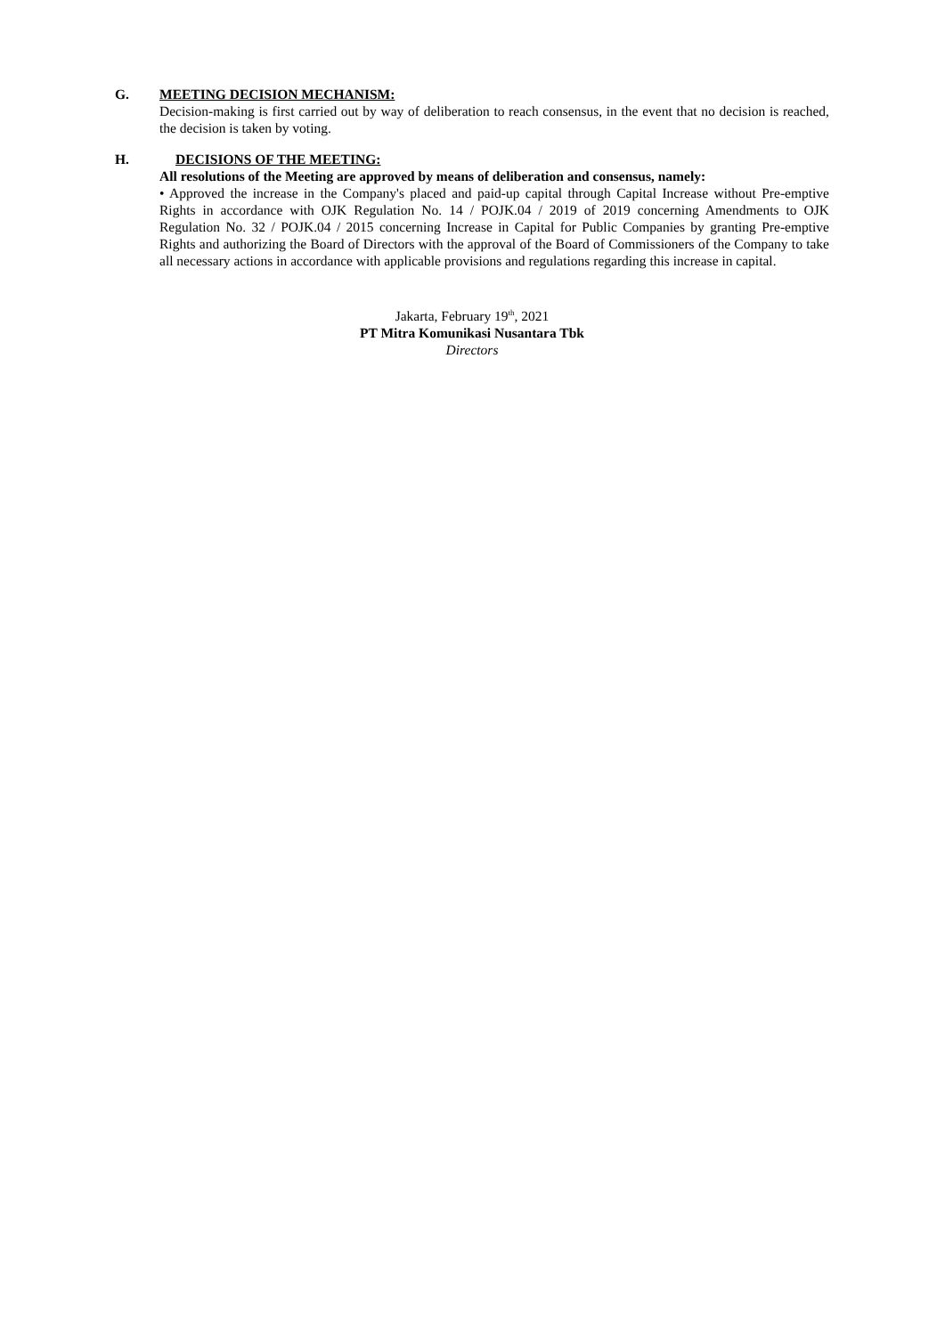G. MEETING DECISION MECHANISM:
Decision-making is first carried out by way of deliberation to reach consensus, in the event that no decision is reached, the decision is taken by voting.
H. DECISIONS OF THE MEETING:
All resolutions of the Meeting are approved by means of deliberation and consensus, namely:
• Approved the increase in the Company's placed and paid-up capital through Capital Increase without Pre-emptive Rights in accordance with OJK Regulation No. 14 / POJK.04 / 2019 of 2019 concerning Amendments to OJK Regulation No. 32 / POJK.04 / 2015 concerning Increase in Capital for Public Companies by granting Pre-emptive Rights and authorizing the Board of Directors with the approval of the Board of Commissioners of the Company to take all necessary actions in accordance with applicable provisions and regulations regarding this increase in capital.
Jakarta, February 19<sup>th</sup>, 2021
PT Mitra Komunikasi Nusantara Tbk
Directors